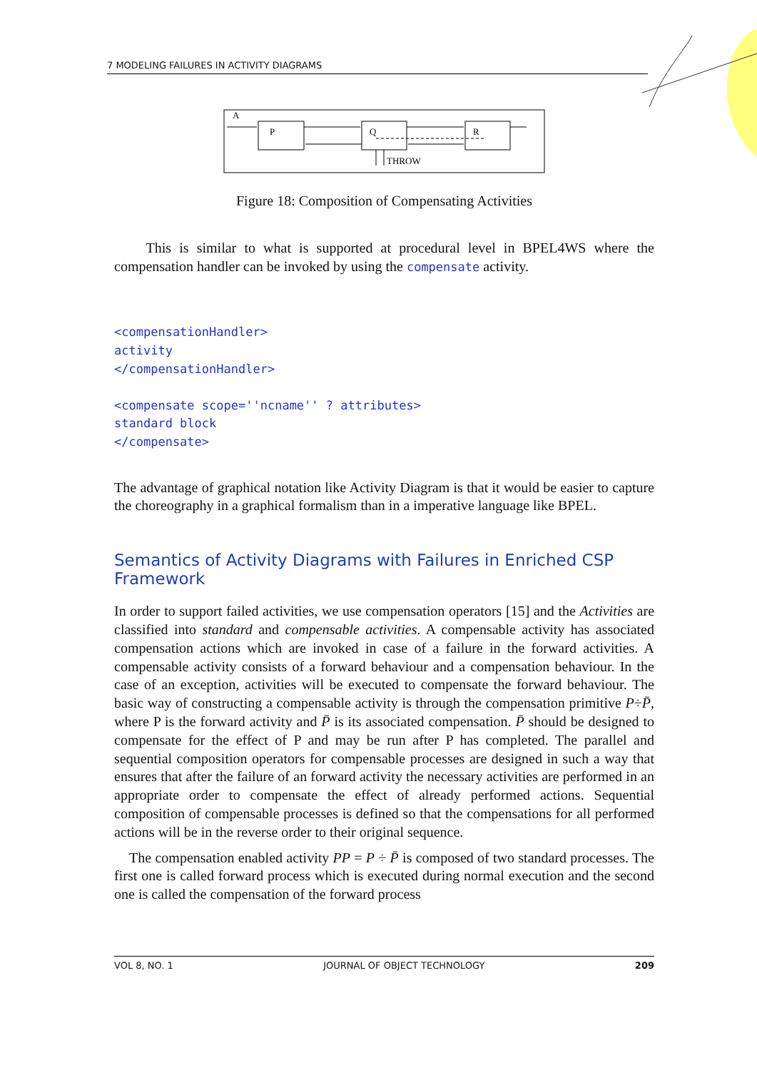7 MODELING FAILURES IN ACTIVITY DIAGRAMS
A
P
Q
R
THROW
Figure 18: Composition of Compensating Activities
This is similar to what is supported at procedural level in BPEL4WS where the compensation handler can be invoked by using the compensate activity.
<compensationHandler>
activity
</compensationHandler>

<compensate scope=''ncname'' ? attributes>
standard block
</compensate>
The advantage of graphical notation like Activity Diagram is that it would be easier to capture the choreography in a graphical formalism than in a imperative language like BPEL.
Semantics of Activity Diagrams with Failures in Enriched CSP Framework
In order to support failed activities, we use compensation operators [15] and the Activities are classified into standard and compensable activities. A compensable activity has associated compensation actions which are invoked in case of a failure in the forward activities. A compensable activity consists of a forward behaviour and a compensation behaviour. In the case of an exception, activities will be executed to compensate the forward behaviour. The basic way of constructing a compensable activity is through the compensation primitive P÷P̄, where P is the forward activity and P̄ is its associated compensation. P̄ should be designed to compensate for the effect of P and may be run after P has completed. The parallel and sequential composition operators for compensable processes are designed in such a way that ensures that after the failure of an forward activity the necessary activities are performed in an appropriate order to compensate the effect of already performed actions. Sequential composition of compensable processes is defined so that the compensations for all performed actions will be in the reverse order to their original sequence.
The compensation enabled activity PP = P ÷ P̄ is composed of two standard processes. The first one is called forward process which is executed during normal execution and the second one is called the compensation of the forward process
VOL 8, NO. 1 JOURNAL OF OBJECT TECHNOLOGY 209